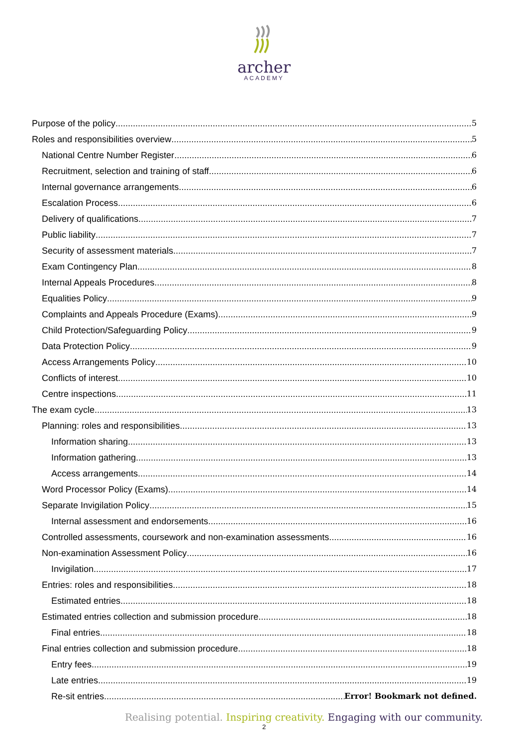archer
ACADEMY
Purpose of the policy 5
Roles and responsibilities overview 5
National Centre Number Register 6
Recruitment, selection and training of staff 6
Internal governance arrangements 6
Escalation Process 6
Delivery of qualifications 7
Public liability 7
Security of assessment materials 7
Exam Contingency Plan 8
Internal Appeals Procedures 8
Equalities Policy 9
Complaints and Appeals Procedure (Exams) 9
Child Protection/Safeguarding Policy 9
Data Protection Policy 9
Access Arrangements Policy 10
Conflicts of interest 10
Centre inspections 11
The exam cycle 13
Planning: roles and responsibilities 13
Information sharing 13
Information gathering 13
Access arrangements 14
Word Processor Policy (Exams) 14
Separate Invigilation Policy 15
Internal assessment and endorsements 16
Controlled assessments, coursework and non-examination assessments 16
Non-examination Assessment Policy 16
Invigilation 17
Entries: roles and responsibilities 18
Estimated entries 18
Estimated entries collection and submission procedure 18
Final entries 18
Final entries collection and submission procedure 18
Entry fees 19
Late entries 19
Re-sit entries Error! Bookmark not defined.
Realising potential. Inspiring creativity. Engaging with our community.
2